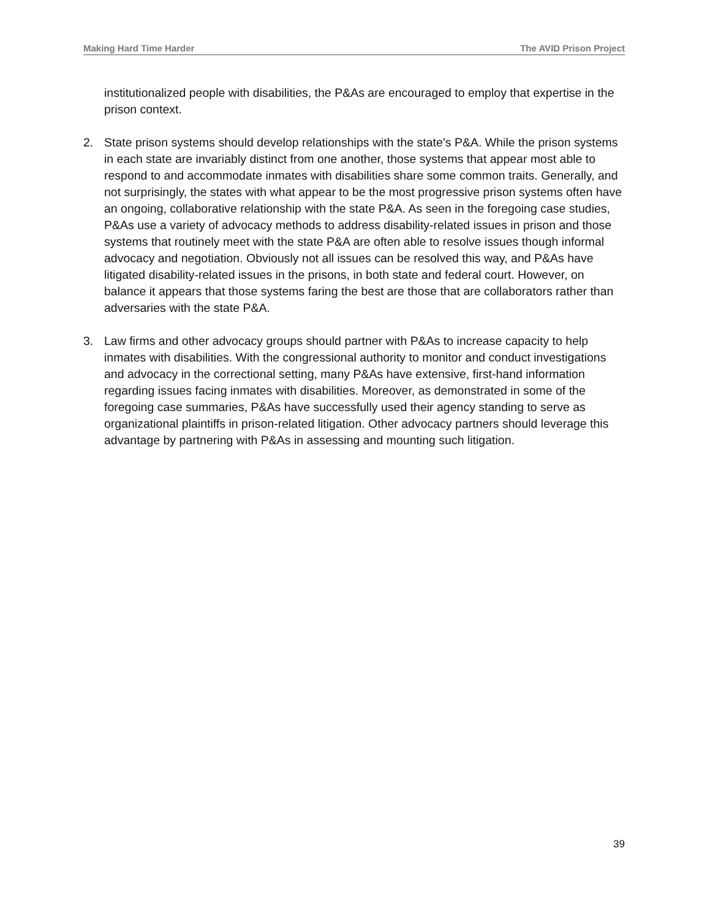Making Hard Time Harder The AVID Prison Project
institutionalized people with disabilities, the P&As are encouraged to employ that expertise in the prison context.
2. State prison systems should develop relationships with the state’s P&A. While the prison systems in each state are invariably distinct from one another, those systems that appear most able to respond to and accommodate inmates with disabilities share some common traits. Generally, and not surprisingly, the states with what appear to be the most progressive prison systems often have an ongoing, collaborative relationship with the state P&A. As seen in the foregoing case studies, P&As use a variety of advocacy methods to address disability-related issues in prison and those systems that routinely meet with the state P&A are often able to resolve issues though informal advocacy and negotiation. Obviously not all issues can be resolved this way, and P&As have litigated disability-related issues in the prisons, in both state and federal court. However, on balance it appears that those systems faring the best are those that are collaborators rather than adversaries with the state P&A.
3. Law firms and other advocacy groups should partner with P&As to increase capacity to help inmates with disabilities. With the congressional authority to monitor and conduct investigations and advocacy in the correctional setting, many P&As have extensive, first-hand information regarding issues facing inmates with disabilities. Moreover, as demonstrated in some of the foregoing case summaries, P&As have successfully used their agency standing to serve as organizational plaintiffs in prison-related litigation. Other advocacy partners should leverage this advantage by partnering with P&As in assessing and mounting such litigation.
39